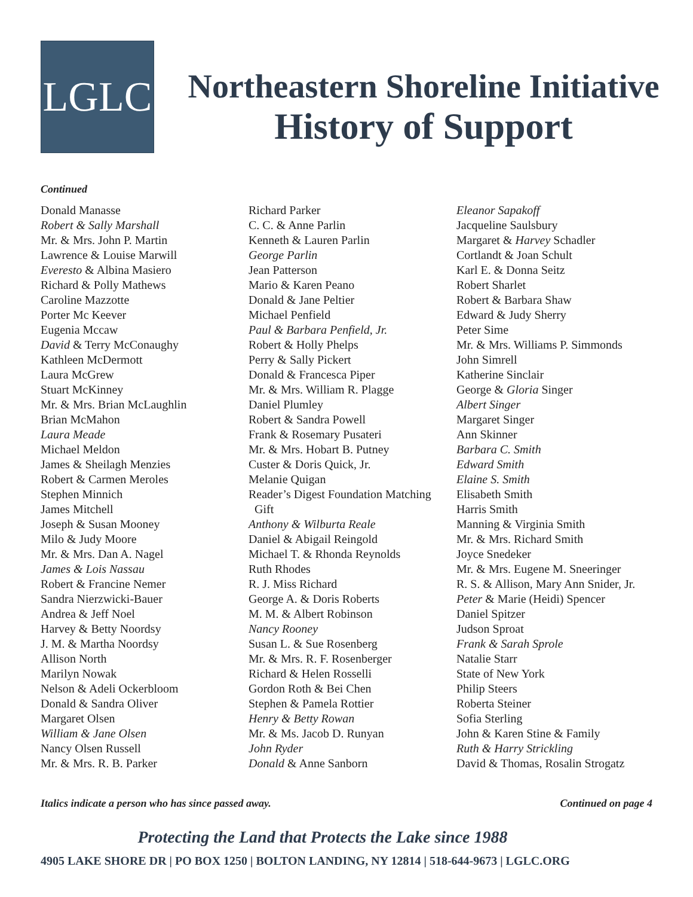LGLC
Northeastern Shoreline Initiative
History of Support
Continued
Donald Manasse
Robert & Sally Marshall
Mr. & Mrs. John P. Martin
Lawrence & Louise Marwill
Everesto & Albina Masiero
Richard & Polly Mathews
Caroline Mazzotte
Porter Mc Keever
Eugenia Mccaw
David & Terry McConaughy
Kathleen McDermott
Laura McGrew
Stuart McKinney
Mr. & Mrs. Brian McLaughlin
Brian McMahon
Laura Meade
Michael Meldon
James & Sheilagh Menzies
Robert & Carmen Meroles
Stephen Minnich
James Mitchell
Joseph & Susan Mooney
Milo & Judy Moore
Mr. & Mrs. Dan A. Nagel
James & Lois Nassau
Robert & Francine Nemer
Sandra Nierzwicki-Bauer
Andrea & Jeff Noel
Harvey & Betty Noordsy
J. M. & Martha Noordsy
Allison North
Marilyn Nowak
Nelson & Adeli Ockerbloom
Donald & Sandra Oliver
Margaret Olsen
William & Jane Olsen
Nancy Olsen Russell
Mr. & Mrs. R. B. Parker
Richard Parker
C. C. & Anne Parlin
Kenneth & Lauren Parlin
George Parlin
Jean Patterson
Mario & Karen Peano
Donald & Jane Peltier
Michael Penfield
Paul & Barbara Penfield, Jr.
Robert & Holly Phelps
Perry & Sally Pickert
Donald & Francesca Piper
Mr. & Mrs. William R. Plagge
Daniel Plumley
Robert & Sandra Powell
Frank & Rosemary Pusateri
Mr. & Mrs. Hobart B. Putney
Custer & Doris Quick, Jr.
Melanie Quigan
Reader’s Digest Foundation Matching
Gift
Anthony & Wilburta Reale
Daniel & Abigail Reingold
Michael T. & Rhonda Reynolds
Ruth Rhodes
R. J. Miss Richard
George A. & Doris Roberts
M. M. & Albert Robinson
Nancy Rooney
Susan L. & Sue Rosenberg
Mr. & Mrs. R. F. Rosenberger
Richard & Helen Rosselli
Gordon Roth & Bei Chen
Stephen & Pamela Rottier
Henry & Betty Rowan
Mr. & Ms. Jacob D. Runyan
John Ryder
Donald & Anne Sanborn
Eleanor Sapakoff
Jacqueline Saulsbury
Margaret & Harvey Schadler
Cortlandt & Joan Schult
Karl E. & Donna Seitz
Robert Sharlet
Robert & Barbara Shaw
Edward & Judy Sherry
Peter Sime
Mr. & Mrs. Williams P. Simmonds
John Simrell
Katherine Sinclair
George & Gloria Singer
Albert Singer
Margaret Singer
Ann Skinner
Barbara C. Smith
Edward Smith
Elaine S. Smith
Elisabeth Smith
Harris Smith
Manning & Virginia Smith
Mr. & Mrs. Richard Smith
Joyce Snedeker
Mr. & Mrs. Eugene M. Sneeringer
R. S. & Allison, Mary Ann Snider, Jr.
Peter & Marie (Heidi) Spencer
Daniel Spitzer
Judson Sproat
Frank & Sarah Sprole
Natalie Starr
State of New York
Philip Steers
Roberta Steiner
Sofia Sterling
John & Karen Stine & Family
Ruth & Harry Strickling
David & Thomas, Rosalin Strogatz
Italics indicate a person who has since passed away. Continued on page 4
Protecting the Land that Protects the Lake since 1988
4905 LAKE SHORE DR | PO BOX 1250 | BOLTON LANDING, NY 12814 | 518-644-9673 | LGLC.ORG